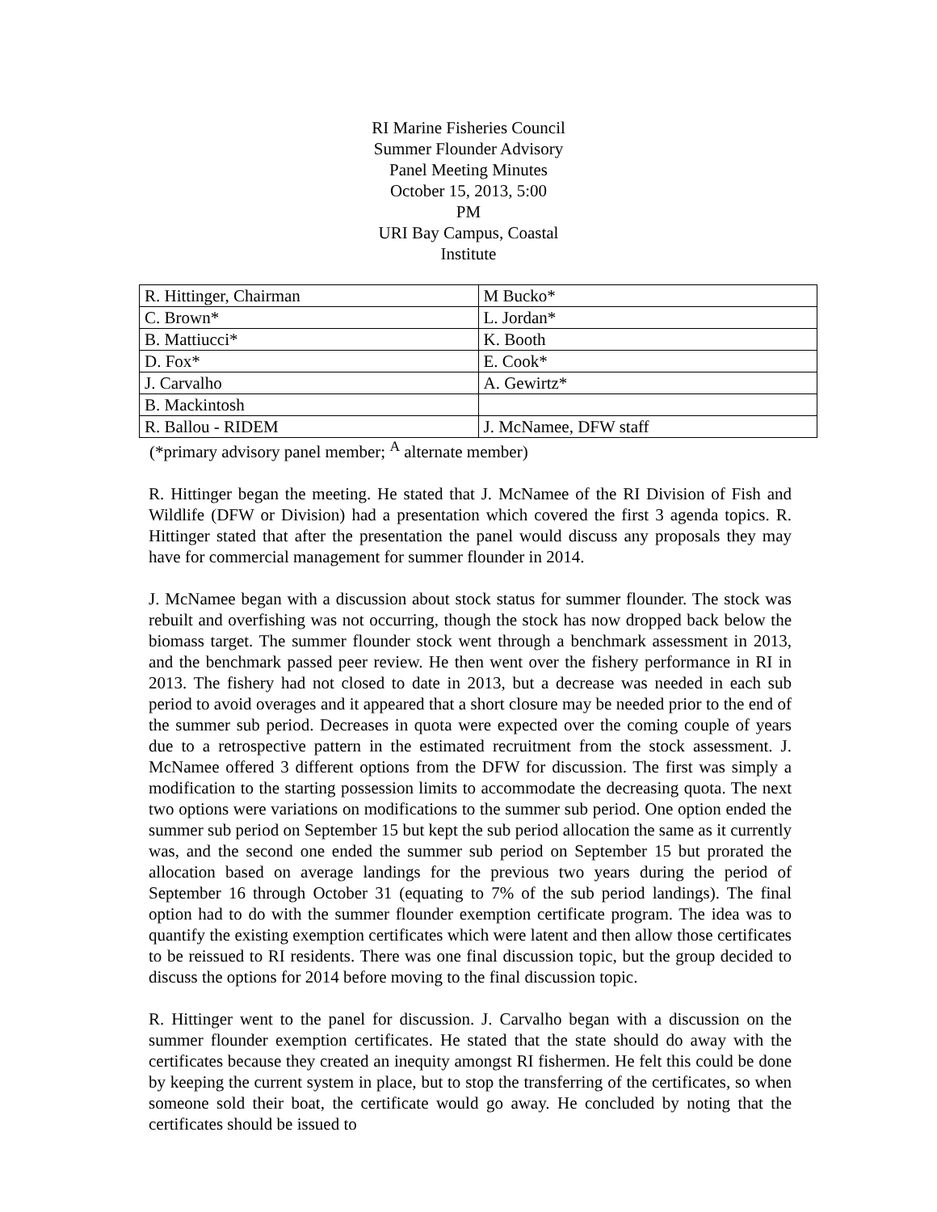RI Marine Fisheries Council
Summer Flounder Advisory
Panel Meeting Minutes
October 15, 2013, 5:00
PM
URI Bay Campus, Coastal
Institute
| R. Hittinger, Chairman | M Bucko* |
| C. Brown* | L. Jordan* |
| B. Mattiucci* | K. Booth |
| D. Fox* | E. Cook* |
| J. Carvalho | A. Gewirtz* |
| B. Mackintosh | |
| R. Ballou - RIDEM | J. McNamee, DFW staff |
(*primary advisory panel member; <sup>A</sup> alternate member)
R. Hittinger began the meeting. He stated that J. McNamee of the RI Division of Fish and Wildlife (DFW or Division) had a presentation which covered the first 3 agenda topics. R. Hittinger stated that after the presentation the panel would discuss any proposals they may have for commercial management for summer flounder in 2014.
J. McNamee began with a discussion about stock status for summer flounder. The stock was rebuilt and overfishing was not occurring, though the stock has now dropped back below the biomass target. The summer flounder stock went through a benchmark assessment in 2013, and the benchmark passed peer review. He then went over the fishery performance in RI in 2013. The fishery had not closed to date in 2013, but a decrease was needed in each sub period to avoid overages and it appeared that a short closure may be needed prior to the end of the summer sub period. Decreases in quota were expected over the coming couple of years due to a retrospective pattern in the estimated recruitment from the stock assessment. J. McNamee offered 3 different options from the DFW for discussion. The first was simply a modification to the starting possession limits to accommodate the decreasing quota. The next two options were variations on modifications to the summer sub period. One option ended the summer sub period on September 15 but kept the sub period allocation the same as it currently was, and the second one ended the summer sub period on September 15 but prorated the allocation based on average landings for the previous two years during the period of September 16 through October 31 (equating to 7% of the sub period landings). The final option had to do with the summer flounder exemption certificate program. The idea was to quantify the existing exemption certificates which were latent and then allow those certificates to be reissued to RI residents. There was one final discussion topic, but the group decided to discuss the options for 2014 before moving to the final discussion topic.
R. Hittinger went to the panel for discussion. J. Carvalho began with a discussion on the summer flounder exemption certificates. He stated that the state should do away with the certificates because they created an inequity amongst RI fishermen. He felt this could be done by keeping the current system in place, but to stop the transferring of the certificates, so when someone sold their boat, the certificate would go away. He concluded by noting that the certificates should be issued to